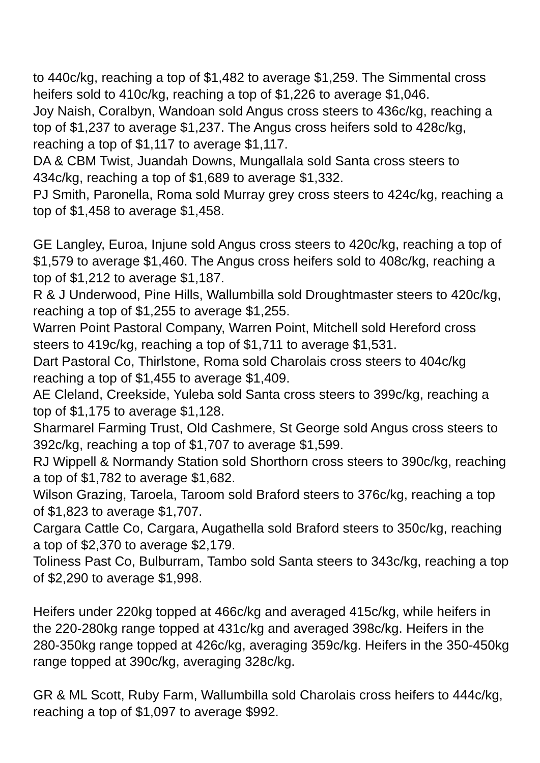to 440c/kg, reaching a top of $1,482 to average $1,259. The Simmental cross heifers sold to 410c/kg, reaching a top of $1,226 to average $1,046.
Joy Naish, Coralbyn, Wandoan sold Angus cross steers to 436c/kg, reaching a top of $1,237 to average $1,237. The Angus cross heifers sold to 428c/kg, reaching a top of $1,117 to average $1,117.
DA & CBM Twist, Juandah Downs, Mungallala sold Santa cross steers to 434c/kg, reaching a top of $1,689 to average $1,332.
PJ Smith, Paronella, Roma sold Murray grey cross steers to 424c/kg, reaching a top of $1,458 to average $1,458.
GE Langley, Euroa, Injune sold Angus cross steers to 420c/kg, reaching a top of $1,579 to average $1,460. The Angus cross heifers sold to 408c/kg, reaching a top of $1,212 to average $1,187.
R & J Underwood, Pine Hills, Wallumbilla sold Droughtmaster steers to 420c/kg, reaching a top of $1,255 to average $1,255.
Warren Point Pastoral Company, Warren Point, Mitchell sold Hereford cross steers to 419c/kg, reaching a top of $1,711 to average $1,531.
Dart Pastoral Co, Thirlstone, Roma sold Charolais cross steers to 404c/kg reaching a top of $1,455 to average $1,409.
AE Cleland, Creekside, Yuleba sold Santa cross steers to 399c/kg, reaching a top of $1,175 to average $1,128.
Sharmarel Farming Trust, Old Cashmere, St George sold Angus cross steers to 392c/kg, reaching a top of $1,707 to average $1,599.
RJ Wippell & Normandy Station sold Shorthorn cross steers to 390c/kg, reaching a top of $1,782 to average $1,682.
Wilson Grazing, Taroela, Taroom sold Braford steers to 376c/kg, reaching a top of $1,823 to average $1,707.
Cargara Cattle Co, Cargara, Augathella sold Braford steers to 350c/kg, reaching a top of $2,370 to average $2,179.
Toliness Past Co, Bulburram, Tambo sold Santa steers to 343c/kg, reaching a top of $2,290 to average $1,998.
Heifers under 220kg topped at 466c/kg and averaged 415c/kg, while heifers in the 220-280kg range topped at 431c/kg and averaged 398c/kg. Heifers in the 280-350kg range topped at 426c/kg, averaging 359c/kg. Heifers in the 350-450kg range topped at 390c/kg, averaging 328c/kg.
GR & ML Scott, Ruby Farm, Wallumbilla sold Charolais cross heifers to 444c/kg, reaching a top of $1,097 to average $992.